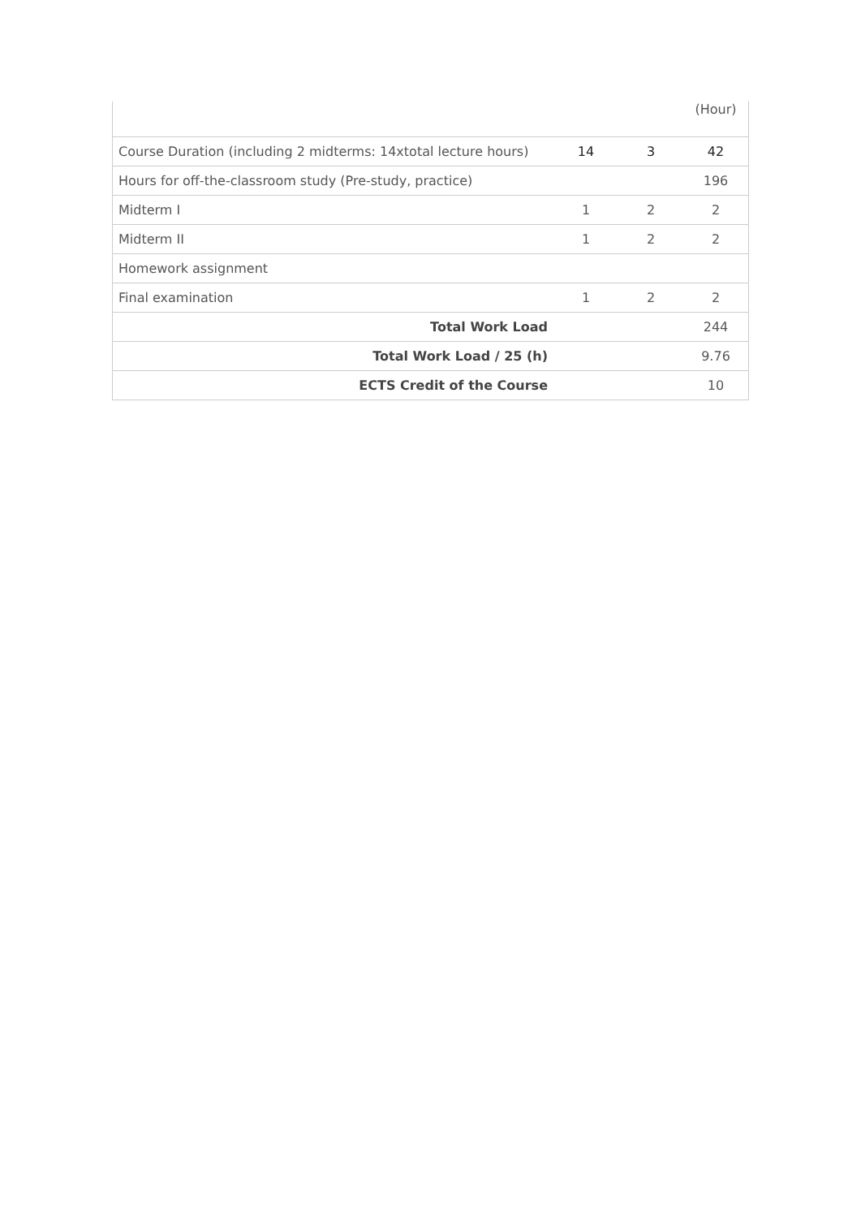| | | | (Hour) |
| Course Duration (including 2 midterms: 14xtotal lecture hours) | 14 | 3 | 42 |
| Hours for off-the-classroom study (Pre-study, practice) | | | 196 |
| Midterm I | 1 | 2 | 2 |
| Midterm II | 1 | 2 | 2 |
| Homework assignment | | | |
| Final examination | 1 | 2 | 2 |
| Total Work Load | | | 244 |
| Total Work Load / 25 (h) | | | 9.76 |
| ECTS Credit of the Course | | | 10 |